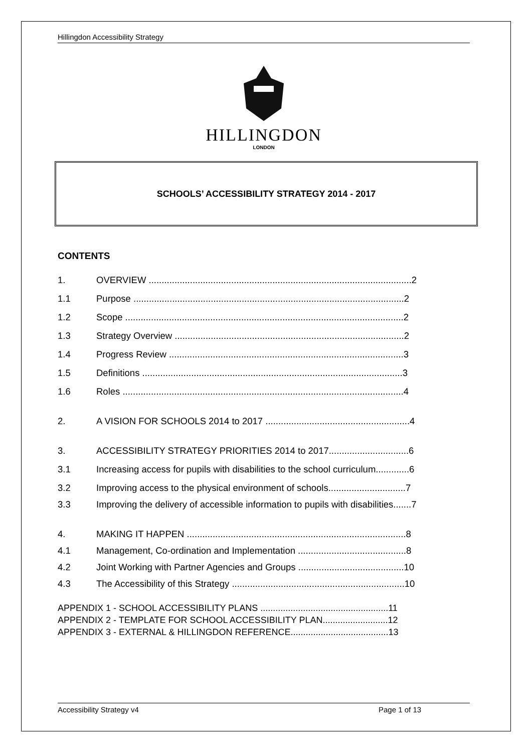Hillingdon Accessibility Strategy
HILLINGDON
LONDON
SCHOOLS’ ACCESSIBILITY STRATEGY 2014 - 2017
CONTENTS
1. OVERVIEW ......................................................................................................2
1.1 Purpose .........................................................................................................2
1.2 Scope ............................................................................................................2
1.3 Strategy Overview .........................................................................................2
1.4 Progress Review ...........................................................................................3
1.5 Definitions .....................................................................................................3
1.6 Roles .............................................................................................................4
2. A VISION FOR SCHOOLS 2014 to 2017 ........................................................4
3. ACCESSIBILITY STRATEGY PRIORITIES 2014 to 2017...............................6
3.1 Increasing access for pupils with disabilities to the school curriculum.............6
3.2 Improving access to the physical environment of schools..............................7
3.3 Improving the delivery of accessible information to pupils with disabilities.......7
4. MAKING IT HAPPEN .....................................................................................8
4.1 Management, Co-ordination and Implementation ..........................................8
4.2 Joint Working with Partner Agencies and Groups .........................................10
4.3 The Accessibility of this Strategy ...................................................................10
APPENDIX 1 - SCHOOL ACCESSIBILITY PLANS ...................................................11
APPENDIX 2 - TEMPLATE FOR SCHOOL ACCESSIBILITY PLAN..........................12
APPENDIX 3 - EXTERNAL & HILLINGDON REFERENCE.......................................13
Accessibility Strategy v4 Page 1 of 13